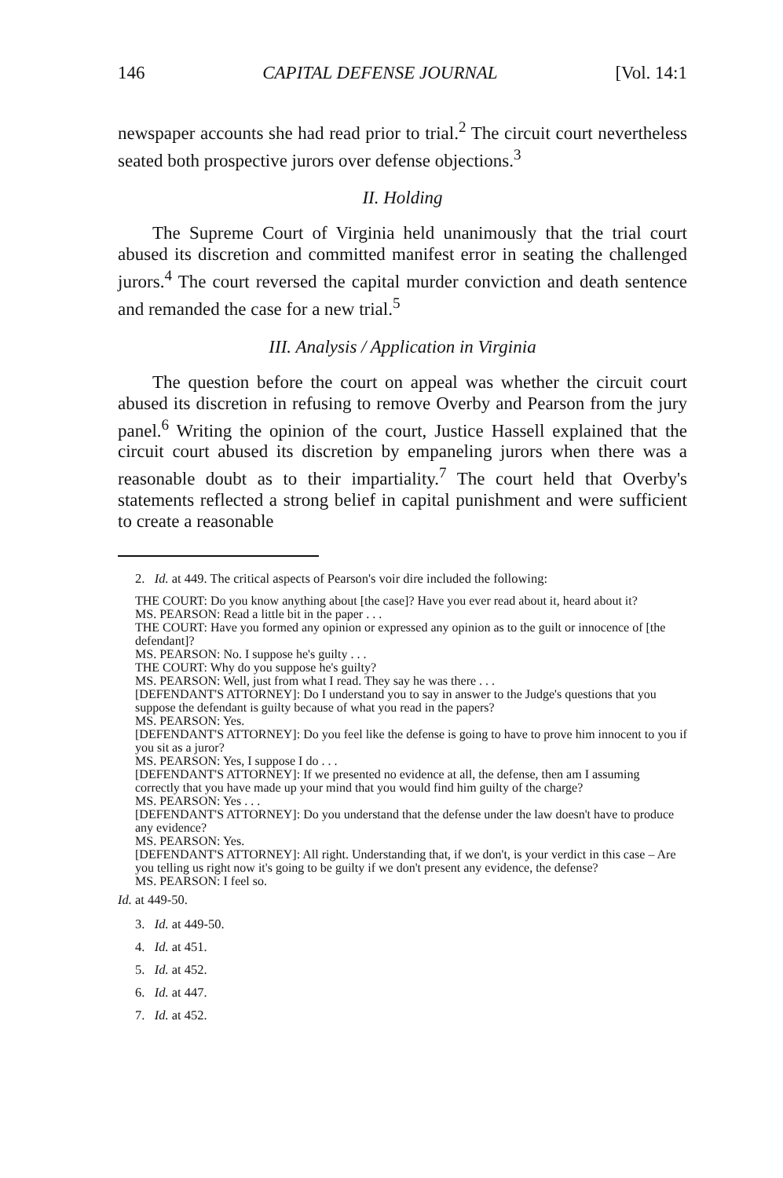146 CAPITAL DEFENSE JOURNAL [Vol. 14:1
newspaper accounts she had read prior to trial.<sup>2</sup> The circuit court nevertheless seated both prospective jurors over defense objections.<sup>3</sup>
II. Holding
The Supreme Court of Virginia held unanimously that the trial court abused its discretion and committed manifest error in seating the challenged jurors.<sup>4</sup> The court reversed the capital murder conviction and death sentence and remanded the case for a new trial.<sup>5</sup>
III. Analysis / Application in Virginia
The question before the court on appeal was whether the circuit court abused its discretion in refusing to remove Overby and Pearson from the jury panel.<sup>6</sup> Writing the opinion of the court, Justice Hassell explained that the circuit court abused its discretion by empaneling jurors when there was a reasonable doubt as to their impartiality.<sup>7</sup> The court held that Overby's statements reflected a strong belief in capital punishment and were sufficient to create a reasonable
2. Id. at 449. The critical aspects of Pearson's voir dire included the following:
THE COURT: Do you know anything about [the case]? Have you ever read about it, heard about it?
MS. PEARSON: Read a little bit in the paper . . .
THE COURT: Have you formed any opinion or expressed any opinion as to the guilt or innocence of [the defendant]?
MS. PEARSON: No. I suppose he's guilty . . .
THE COURT: Why do you suppose he's guilty?
MS. PEARSON: Well, just from what I read. They say he was there . . .
[DEFENDANT'S ATTORNEY]: Do I understand you to say in answer to the Judge's questions that you suppose the defendant is guilty because of what you read in the papers?
MS. PEARSON: Yes.
[DEFENDANT'S ATTORNEY]: Do you feel like the defense is going to have to prove him innocent to you if you sit as a juror?
MS. PEARSON: Yes, I suppose I do . . .
[DEFENDANT'S ATTORNEY]: If we presented no evidence at all, the defense, then am I assuming correctly that you have made up your mind that you would find him guilty of the charge?
MS. PEARSON: Yes . . .
[DEFENDANT'S ATTORNEY]: Do you understand that the defense under the law doesn't have to produce any evidence?
MS. PEARSON: Yes.
[DEFENDANT'S ATTORNEY]: All right. Understanding that, if we don't, is your verdict in this case – Are you telling us right now it's going to be guilty if we don't present any evidence, the defense?
MS. PEARSON: I feel so.
Id. at 449-50.
3. Id. at 449-50.
4. Id. at 451.
5. Id. at 452.
6. Id. at 447.
7. Id. at 452.